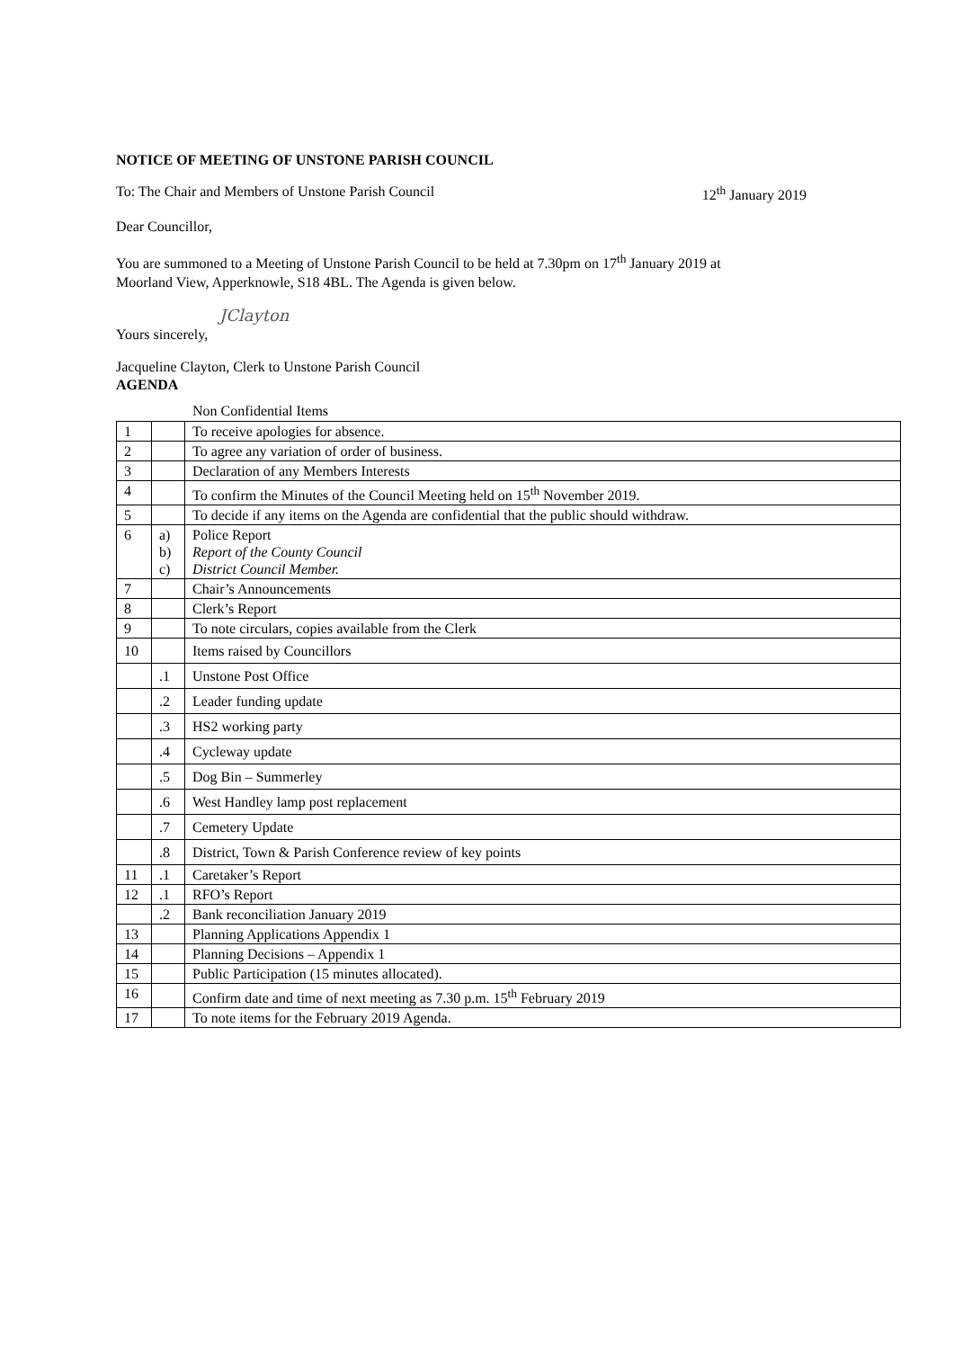NOTICE OF MEETING OF UNSTONE PARISH COUNCIL
To: The Chair and Members of Unstone Parish Council 12<sup>th</sup> January 2019
Dear Councillor,
You are summoned to a Meeting of Unstone Parish Council to be held at 7.30pm on 17<sup>th</sup> January 2019 at
Moorland View, Apperknowle, S18 4BL. The Agenda is given below.
JClayton
Yours sincerely,
Jacqueline Clayton, Clerk to Unstone Parish Council
AGENDA
Non Confidential Items
| 1 | | To receive apologies for absence. |
| 2 | | To agree any variation of order of business. |
| 3 | | Declaration of any Members Interests |
| 4 | | To confirm the Minutes of the Council Meeting held on 15<sup>th</sup> November 2019. |
| 5 | | To decide if any items on the Agenda are confidential that the public should withdraw. |
| 6 | a) b) c) | Police Report Report of the County Council District Council Member. |
| 7 | | Chair’s Announcements |
| 8 | | Clerk’s Report |
| 9 | | To note circulars, copies available from the Clerk |
| 10 | | Items raised by Councillors |
| | .1 | Unstone Post Office |
| | .2 | Leader funding update |
| | .3 | HS2 working party |
| | .4 | Cycleway update |
| | .5 | Dog Bin – Summerley |
| | .6 | West Handley lamp post replacement |
| | .7 | Cemetery Update |
| | .8 | District, Town & Parish Conference review of key points |
| 11 | .1 | Caretaker’s Report |
| 12 | .1 | RFO’s Report |
| | .2 | Bank reconciliation January 2019 |
| 13 | | Planning Applications Appendix 1 |
| 14 | | Planning Decisions – Appendix 1 |
| 15 | | Public Participation (15 minutes allocated). |
| 16 | | Confirm date and time of next meeting as 7.30 p.m. 15<sup>th</sup> February 2019 |
| 17 | | To note items for the February 2019 Agenda. |